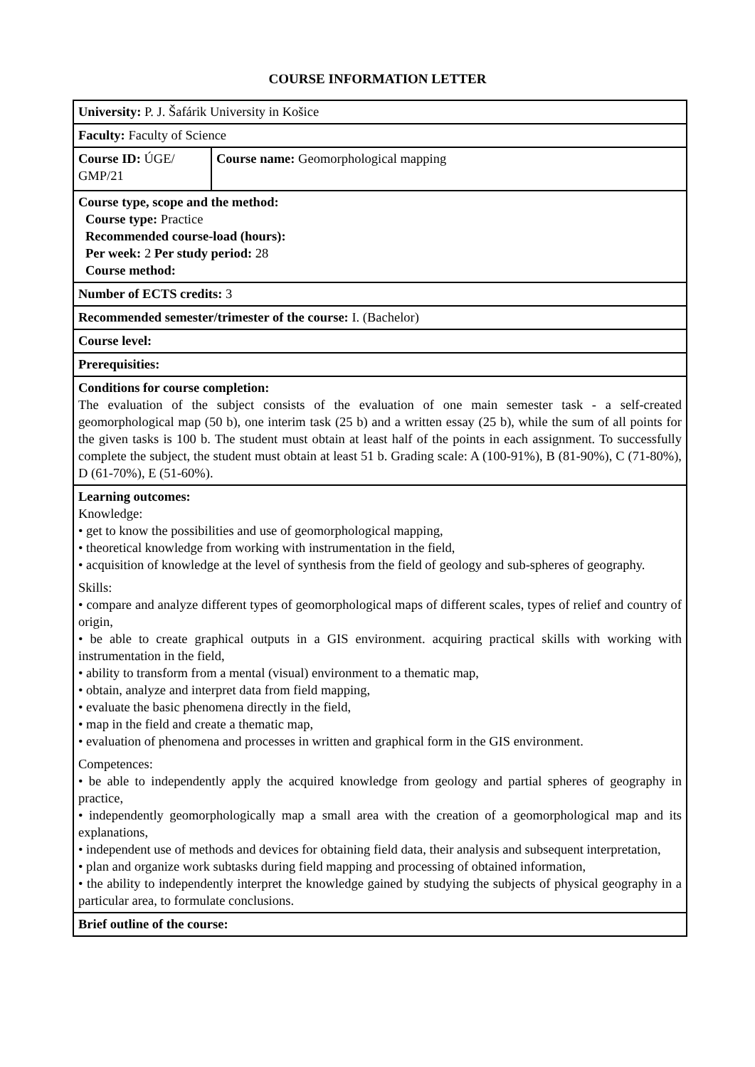COURSE INFORMATION LETTER
| University: P. J. Šafárik University in Košice | |
| Faculty: Faculty of Science | |
| Course ID: ÚGE/ GMP/21 | Course name: Geomorphological mapping |
| Course type, scope and the method: Course type: Practice Recommended course-load (hours): Per week: 2 Per study period: 28 Course method: | |
| Number of ECTS credits: 3 | |
| Recommended semester/trimester of the course: I. (Bachelor) | |
| Course level: | |
| Prerequisities: | |
| Conditions for course completion: The evaluation of the subject consists of the evaluation of one main semester task - a self-created geomorphological map (50 b), one interim task (25 b) and a written essay (25 b), while the sum of all points for the given tasks is 100 b. The student must obtain at least half of the points in each assignment. To successfully complete the subject, the student must obtain at least 51 b. Grading scale: A (100-91%), B (81-90%), C (71-80%), D (61-70%), E (51-60%). | |
| Learning outcomes: Knowledge: • get to know the possibilities and use of geomorphological mapping, • theoretical knowledge from working with instrumentation in the field, • acquisition of knowledge at the level of synthesis from the field of geology and sub-spheres of geography. Skills: • compare and analyze different types of geomorphological maps of different scales, types of relief and country of origin, • be able to create graphical outputs in a GIS environment. acquiring practical skills with working with instrumentation in the field, • ability to transform from a mental (visual) environment to a thematic map, • obtain, analyze and interpret data from field mapping, • evaluate the basic phenomena directly in the field, • map in the field and create a thematic map, • evaluation of phenomena and processes in written and graphical form in the GIS environment. Competences: • be able to independently apply the acquired knowledge from geology and partial spheres of geography in practice, • independently geomorphologically map a small area with the creation of a geomorphological map and its explanations, • independent use of methods and devices for obtaining field data, their analysis and subsequent interpretation, • plan and organize work subtasks during field mapping and processing of obtained information, • the ability to independently interpret the knowledge gained by studying the subjects of physical geography in a particular area, to formulate conclusions. | |
| Brief outline of the course: | |